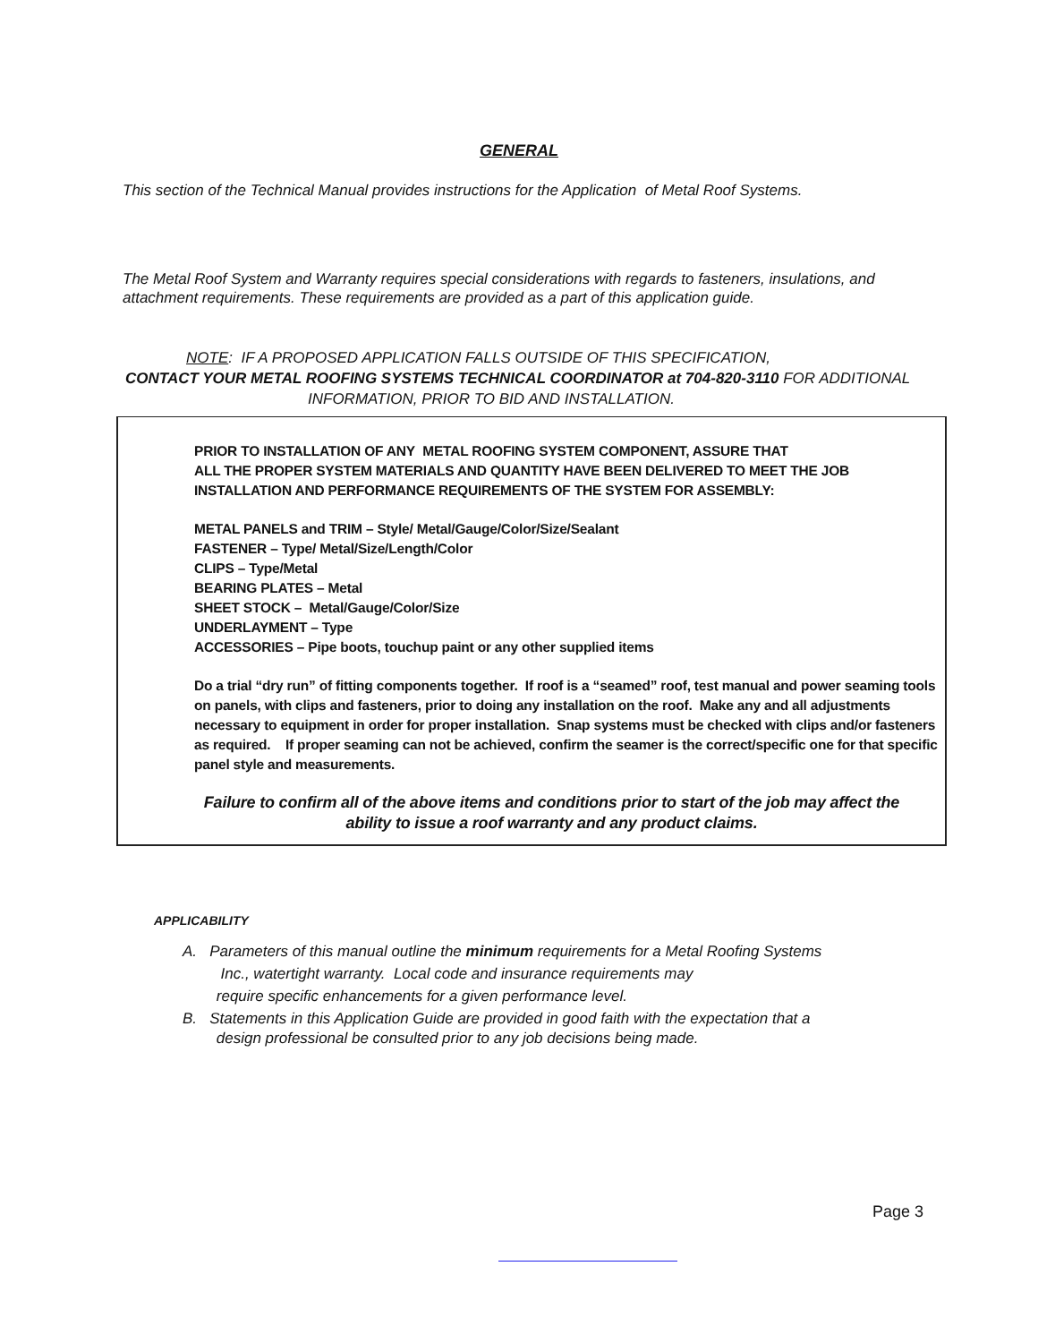GENERAL
This section of the Technical Manual provides instructions for the Application of Metal Roof Systems.
The Metal Roof System and Warranty requires special considerations with regards to fasteners, insulations, and attachment requirements. These requirements are provided as a part of this application guide.
NOTE: IF A PROPOSED APPLICATION FALLS OUTSIDE OF THIS SPECIFICATION,
CONTACT YOUR METAL ROOFING SYSTEMS TECHNICAL COORDINATOR at 704-820-3110 FOR ADDITIONAL
INFORMATION, PRIOR TO BID AND INSTALLATION.
PRIOR TO INSTALLATION OF ANY METAL ROOFING SYSTEM COMPONENT, ASSURE THAT
ALL THE PROPER SYSTEM MATERIALS AND QUANTITY HAVE BEEN DELIVERED TO MEET THE JOB
INSTALLATION AND PERFORMANCE REQUIREMENTS OF THE SYSTEM FOR ASSEMBLY:
METAL PANELS and TRIM – Style/ Metal/Gauge/Color/Size/Sealant
FASTENER – Type/ Metal/Size/Length/Color
CLIPS – Type/Metal
BEARING PLATES – Metal
SHEET STOCK – Metal/Gauge/Color/Size
UNDERLAYMENT – Type
ACCESSORIES – Pipe boots, touchup paint or any other supplied items
Do a trial “dry run” of fitting components together. If roof is a “seamed” roof, test manual and power seaming tools on panels, with clips and fasteners, prior to doing any installation on the roof. Make any and all adjustments necessary to equipment in order for proper installation. Snap systems must be checked with clips and/or fasteners as required. If proper seaming can not be achieved, confirm the seamer is the correct/specific one for that specific panel style and measurements.
Failure to confirm all of the above items and conditions prior to start of the job may affect the ability to issue a roof warranty and any product claims.
APPLICABILITY
A. Parameters of this manual outline the minimum requirements for a Metal Roofing Systems
Inc., watertight warranty. Local code and insurance requirements may
require specific enhancements for a given performance level.
B. Statements in this Application Guide are provided in good faith with the expectation that a
design professional be consulted prior to any job decisions being made.
Page 3